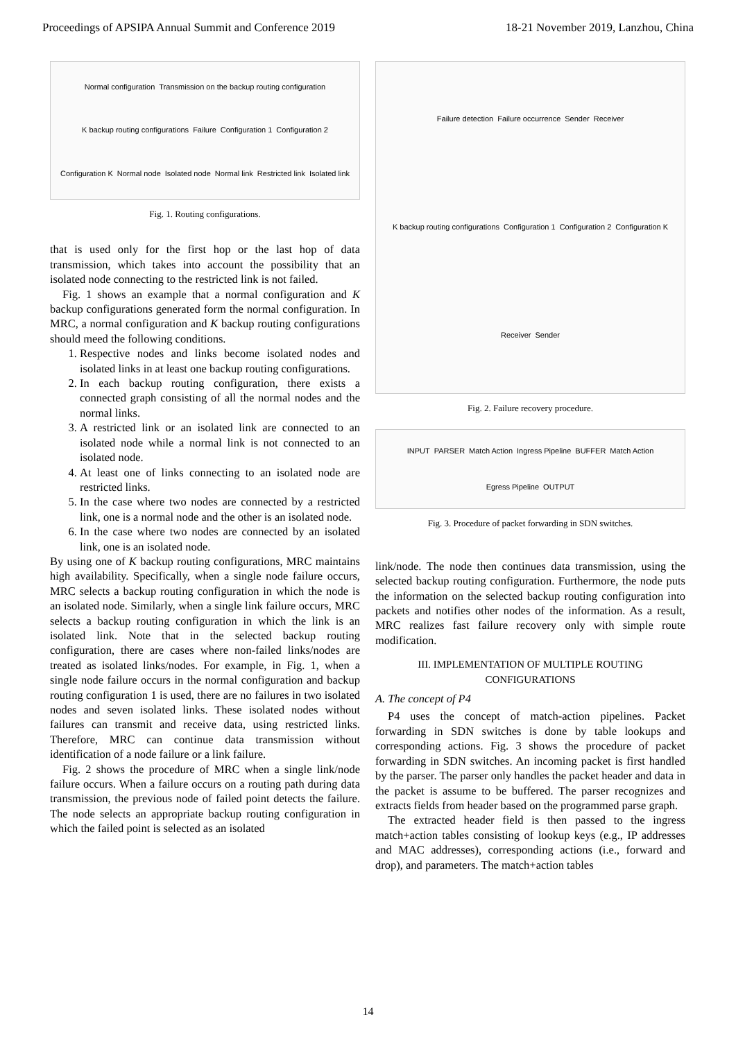Proceedings of APSIPA Annual Summit and Conference 2019 18-21 November 2019, Lanzhou, China
Normal configuration Transmission on the backup routing configuration K backup routing configurations Failure Configuration 1 Configuration 2 Configuration K Normal node Isolated node Normal link Restricted link Isolated link
Fig. 1. Routing configurations.
that is used only for the first hop or the last hop of data transmission, which takes into account the possibility that an isolated node connecting to the restricted link is not failed.
Fig. 1 shows an example that a normal configuration and K backup configurations generated form the normal configuration. In MRC, a normal configuration and K backup routing configurations should meed the following conditions.
1. Respective nodes and links become isolated nodes and isolated links in at least one backup routing configurations.
2. In each backup routing configuration, there exists a connected graph consisting of all the normal nodes and the normal links.
3. A restricted link or an isolated link are connected to an isolated node while a normal link is not connected to an isolated node.
4. At least one of links connecting to an isolated node are restricted links.
5. In the case where two nodes are connected by a restricted link, one is a normal node and the other is an isolated node.
6. In the case where two nodes are connected by an isolated link, one is an isolated node.
By using one of K backup routing configurations, MRC maintains high availability. Specifically, when a single node failure occurs, MRC selects a backup routing configuration in which the node is an isolated node. Similarly, when a single link failure occurs, MRC selects a backup routing configuration in which the link is an isolated link. Note that in the selected backup routing configuration, there are cases where non-failed links/nodes are treated as isolated links/nodes. For example, in Fig. 1, when a single node failure occurs in the normal configuration and backup routing configuration 1 is used, there are no failures in two isolated nodes and seven isolated links. These isolated nodes without failures can transmit and receive data, using restricted links. Therefore, MRC can continue data transmission without identification of a node failure or a link failure.
Fig. 2 shows the procedure of MRC when a single link/node failure occurs. When a failure occurs on a routing path during data transmission, the previous node of failed point detects the failure. The node selects an appropriate backup routing configuration in which the failed point is selected as an isolated
Failure detection Failure occurrence Sender Receiver K backup routing configurations Configuration 1 Configuration 2 Configuration K Receiver Sender
Fig. 2. Failure recovery procedure.
INPUT PARSER Match Action Ingress Pipeline BUFFER Match Action Egress Pipeline OUTPUT
Fig. 3. Procedure of packet forwarding in SDN switches.
link/node. The node then continues data transmission, using the selected backup routing configuration. Furthermore, the node puts the information on the selected backup routing configuration into packets and notifies other nodes of the information. As a result, MRC realizes fast failure recovery only with simple route modification.
III. IMPLEMENTATION OF MULTIPLE ROUTING CONFIGURATIONS
A. The concept of P4
P4 uses the concept of match-action pipelines. Packet forwarding in SDN switches is done by table lookups and corresponding actions. Fig. 3 shows the procedure of packet forwarding in SDN switches. An incoming packet is first handled by the parser. The parser only handles the packet header and data in the packet is assume to be buffered. The parser recognizes and extracts fields from header based on the programmed parse graph.
The extracted header field is then passed to the ingress match+action tables consisting of lookup keys (e.g., IP addresses and MAC addresses), corresponding actions (i.e., forward and drop), and parameters. The match+action tables
14